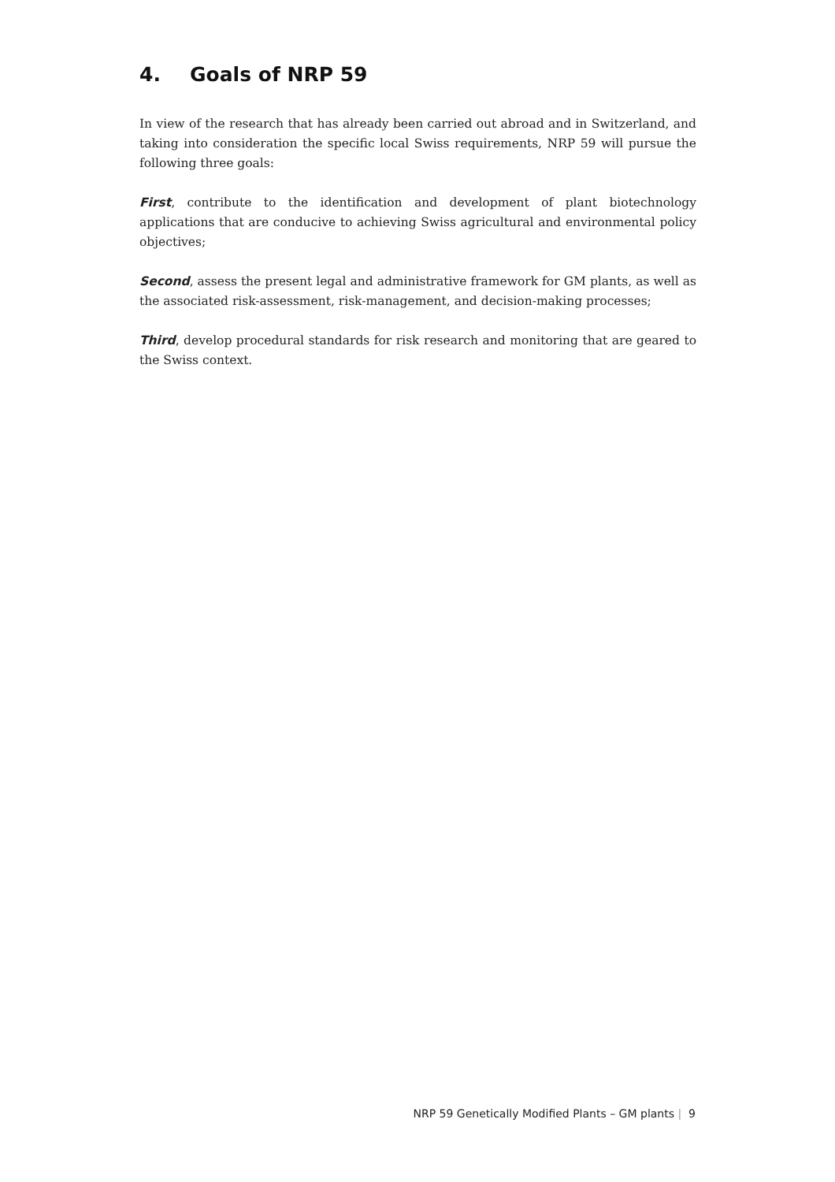4. Goals of NRP 59
In view of the research that has already been carried out abroad and in Switzerland, and taking into consideration the specific local Swiss requirements, NRP 59 will pursue the following three goals:
First, contribute to the identification and development of plant biotechnology applications that are conducive to achieving Swiss agricultural and environmental policy objectives;
Second, assess the present legal and administrative framework for GM plants, as well as the associated risk-assessment, risk-management, and decision-making processes;
Third, develop procedural standards for risk research and monitoring that are geared to the Swiss context.
NRP 59 Genetically Modified Plants – GM plants | 9